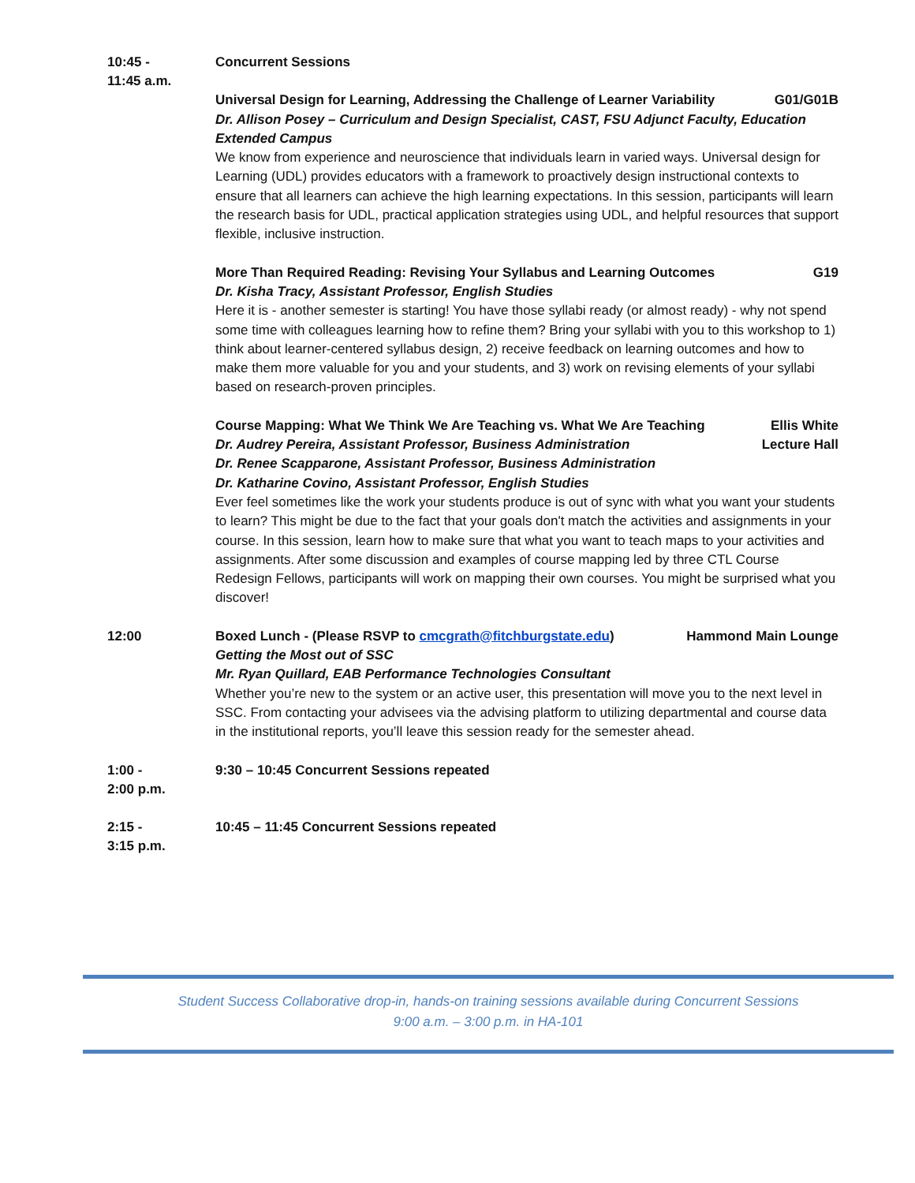10:45 -
11:45 a.m.
Concurrent Sessions
Universal Design for Learning, Addressing the Challenge of Learner Variability G01/G01B
Dr. Allison Posey – Curriculum and Design Specialist, CAST, FSU Adjunct Faculty, Education Extended Campus
We know from experience and neuroscience that individuals learn in varied ways. Universal design for Learning (UDL) provides educators with a framework to proactively design instructional contexts to ensure that all learners can achieve the high learning expectations. In this session, participants will learn the research basis for UDL, practical application strategies using UDL, and helpful resources that support flexible, inclusive instruction.
More Than Required Reading: Revising Your Syllabus and Learning Outcomes G19
Dr. Kisha Tracy, Assistant Professor, English Studies
Here it is - another semester is starting! You have those syllabi ready (or almost ready) - why not spend some time with colleagues learning how to refine them? Bring your syllabi with you to this workshop to 1) think about learner-centered syllabus design, 2) receive feedback on learning outcomes and how to make them more valuable for you and your students, and 3) work on revising elements of your syllabi based on research-proven principles.
Course Mapping: What We Think We Are Teaching vs. What We Are Teaching Ellis White
Dr. Audrey Pereira, Assistant Professor, Business Administration Lecture Hall
Dr. Renee Scapparone, Assistant Professor, Business Administration
Dr. Katharine Covino, Assistant Professor, English Studies
Ever feel sometimes like the work your students produce is out of sync with what you want your students to learn? This might be due to the fact that your goals don't match the activities and assignments in your course. In this session, learn how to make sure that what you want to teach maps to your activities and assignments. After some discussion and examples of course mapping led by three CTL Course Redesign Fellows, participants will work on mapping their own courses. You might be surprised what you discover!
12:00 Boxed Lunch - (Please RSVP to cmcgrath@fitchburgstate.edu) Hammond Main Lounge
Getting the Most out of SSC
Mr. Ryan Quillard, EAB Performance Technologies Consultant
Whether you’re new to the system or an active user, this presentation will move you to the next level in SSC. From contacting your advisees via the advising platform to utilizing departmental and course data in the institutional reports, you’ll leave this session ready for the semester ahead.
1:00 -
2:00 p.m.
9:30 – 10:45 Concurrent Sessions repeated
2:15 -
3:15 p.m.
10:45 – 11:45 Concurrent Sessions repeated
Student Success Collaborative drop-in, hands-on training sessions available during Concurrent Sessions
9:00 a.m. – 3:00 p.m. in HA-101